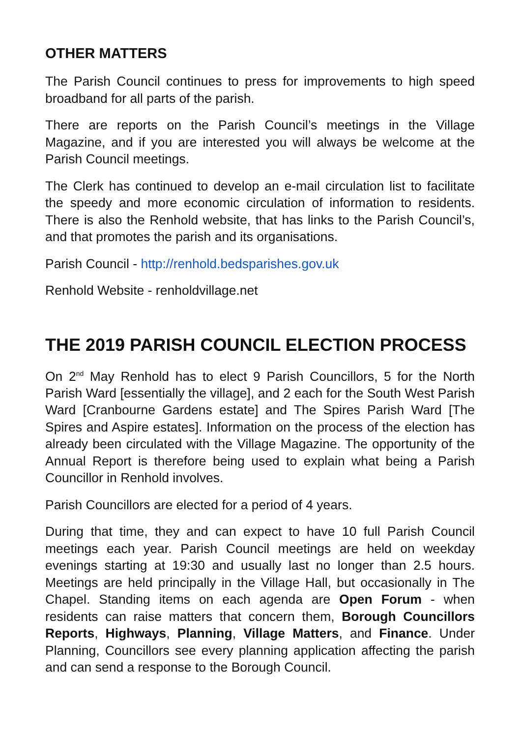OTHER MATTERS
The Parish Council continues to press for improvements to high speed broadband for all parts of the parish.
There are reports on the Parish Council’s meetings in the Village Magazine, and if you are interested you will always be welcome at the Parish Council meetings.
The Clerk has continued to develop an e-mail circulation list to facilitate the speedy and more economic circulation of information to residents. There is also the Renhold website, that has links to the Parish Council’s, and that promotes the parish and its organisations.
Parish Council - http://renhold.bedsparishes.gov.uk
Renhold Website - renholdvillage.net
THE 2019 PARISH COUNCIL ELECTION PROCESS
On 2<sup>nd</sup> May Renhold has to elect 9 Parish Councillors, 5 for the North Parish Ward [essentially the village], and 2 each for the South West Parish Ward [Cranbourne Gardens estate] and The Spires Parish Ward [The Spires and Aspire estates]. Information on the process of the election has already been circulated with the Village Magazine. The opportunity of the Annual Report is therefore being used to explain what being a Parish Councillor in Renhold involves.
Parish Councillors are elected for a period of 4 years.
During that time, they and can expect to have 10 full Parish Council meetings each year. Parish Council meetings are held on weekday evenings starting at 19:30 and usually last no longer than 2.5 hours. Meetings are held principally in the Village Hall, but occasionally in The Chapel. Standing items on each agenda are Open Forum - when residents can raise matters that concern them, Borough Councillors Reports, Highways, Planning, Village Matters, and Finance. Under Planning, Councillors see every planning application affecting the parish and can send a response to the Borough Council.